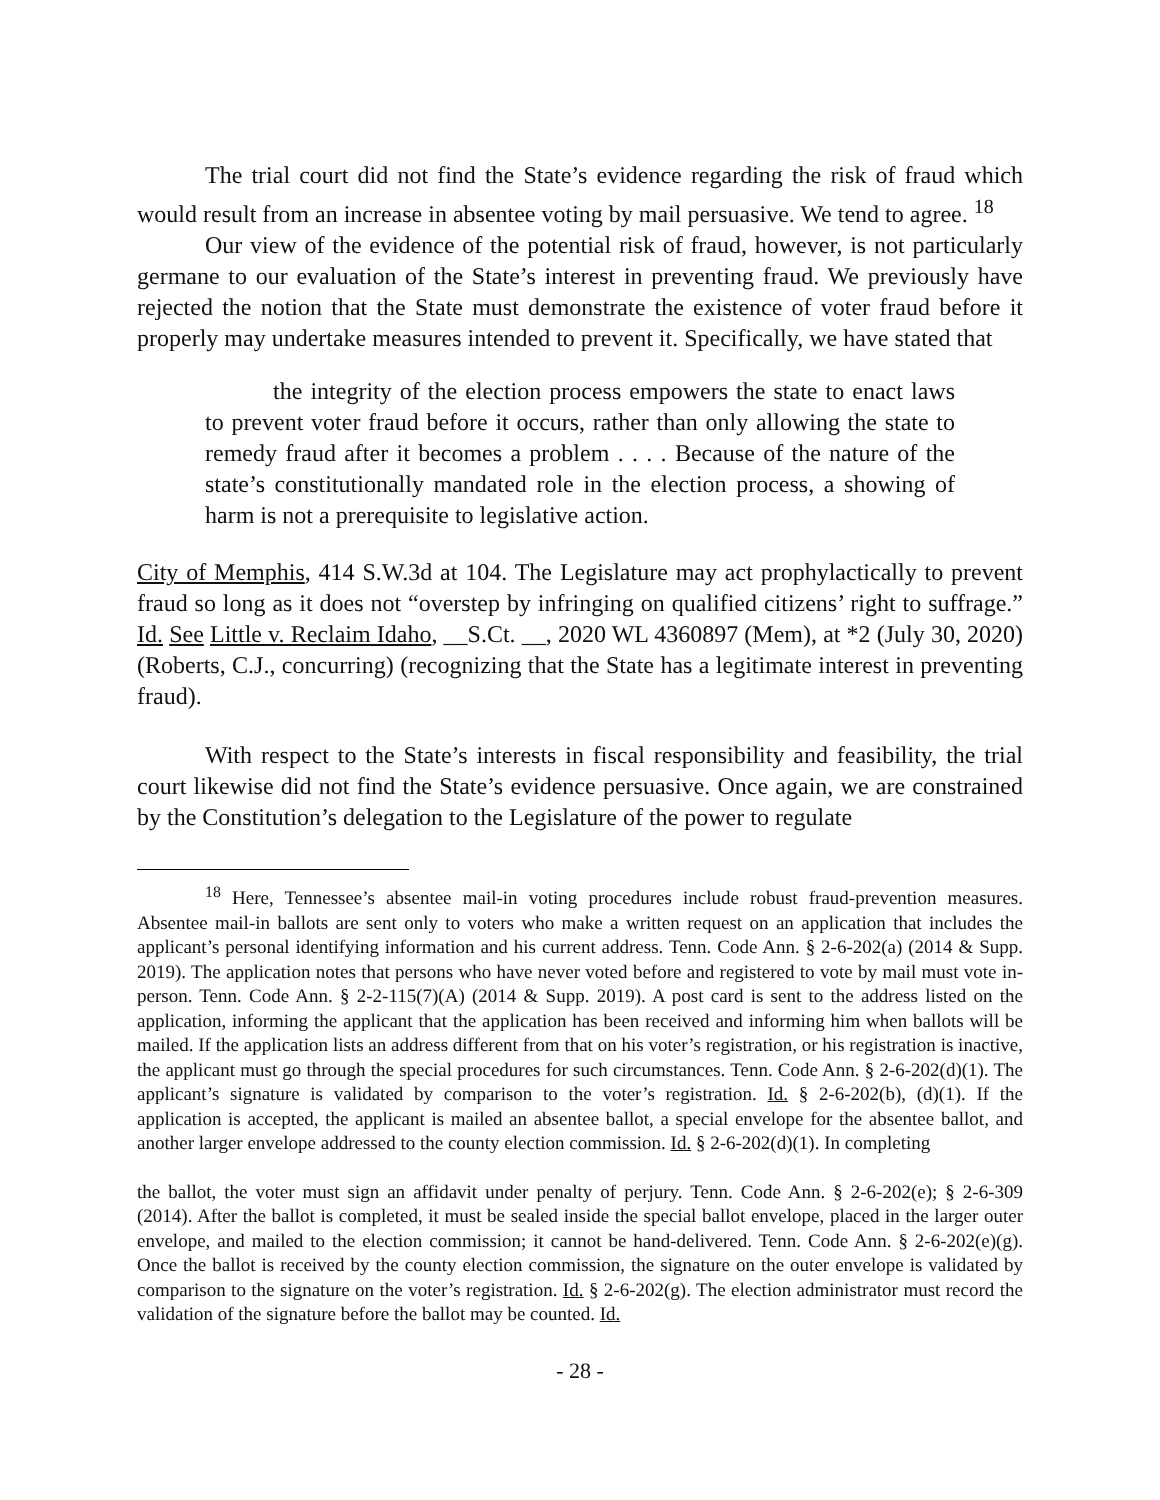The trial court did not find the State’s evidence regarding the risk of fraud which would result from an increase in absentee voting by mail persuasive. We tend to agree. <sup>18</sup>
Our view of the evidence of the potential risk of fraud, however, is not particularly germane to our evaluation of the State’s interest in preventing fraud. We previously have rejected the notion that the State must demonstrate the existence of voter fraud before it properly may undertake measures intended to prevent it. Specifically, we have stated that
the integrity of the election process empowers the state to enact laws to prevent voter fraud before it occurs, rather than only allowing the state to remedy fraud after it becomes a problem . . . . Because of the nature of the state’s constitutionally mandated role in the election process, a showing of harm is not a prerequisite to legislative action.
City of Memphis, 414 S.W.3d at 104. The Legislature may act prophylactically to prevent fraud so long as it does not “overstep by infringing on qualified citizens’ right to suffrage.” Id. See Little v. Reclaim Idaho, __S.Ct. __, 2020 WL 4360897 (Mem), at *2 (July 30, 2020) (Roberts, C.J., concurring) (recognizing that the State has a legitimate interest in preventing fraud).
With respect to the State’s interests in fiscal responsibility and feasibility, the trial court likewise did not find the State’s evidence persuasive. Once again, we are constrained by the Constitution’s delegation to the Legislature of the power to regulate
<sup>18</sup> Here, Tennessee’s absentee mail-in voting procedures include robust fraud-prevention measures. Absentee mail-in ballots are sent only to voters who make a written request on an application that includes the applicant’s personal identifying information and his current address. Tenn. Code Ann. § 2-6-202(a) (2014 & Supp. 2019). The application notes that persons who have never voted before and registered to vote by mail must vote in-person. Tenn. Code Ann. § 2-2-115(7)(A) (2014 & Supp. 2019). A post card is sent to the address listed on the application, informing the applicant that the application has been received and informing him when ballots will be mailed. If the application lists an address different from that on his voter’s registration, or his registration is inactive, the applicant must go through the special procedures for such circumstances. Tenn. Code Ann. § 2-6-202(d)(1). The applicant’s signature is validated by comparison to the voter’s registration. Id. § 2-6-202(b), (d)(1). If the application is accepted, the applicant is mailed an absentee ballot, a special envelope for the absentee ballot, and another larger envelope addressed to the county election commission. Id. § 2-6-202(d)(1). In completing
the ballot, the voter must sign an affidavit under penalty of perjury. Tenn. Code Ann. § 2-6-202(e); § 2-6-309 (2014). After the ballot is completed, it must be sealed inside the special ballot envelope, placed in the larger outer envelope, and mailed to the election commission; it cannot be hand-delivered. Tenn. Code Ann. § 2-6-202(e)(g). Once the ballot is received by the county election commission, the signature on the outer envelope is validated by comparison to the signature on the voter’s registration. Id. § 2-6-202(g). The election administrator must record the validation of the signature before the ballot may be counted. Id.
- 28 -